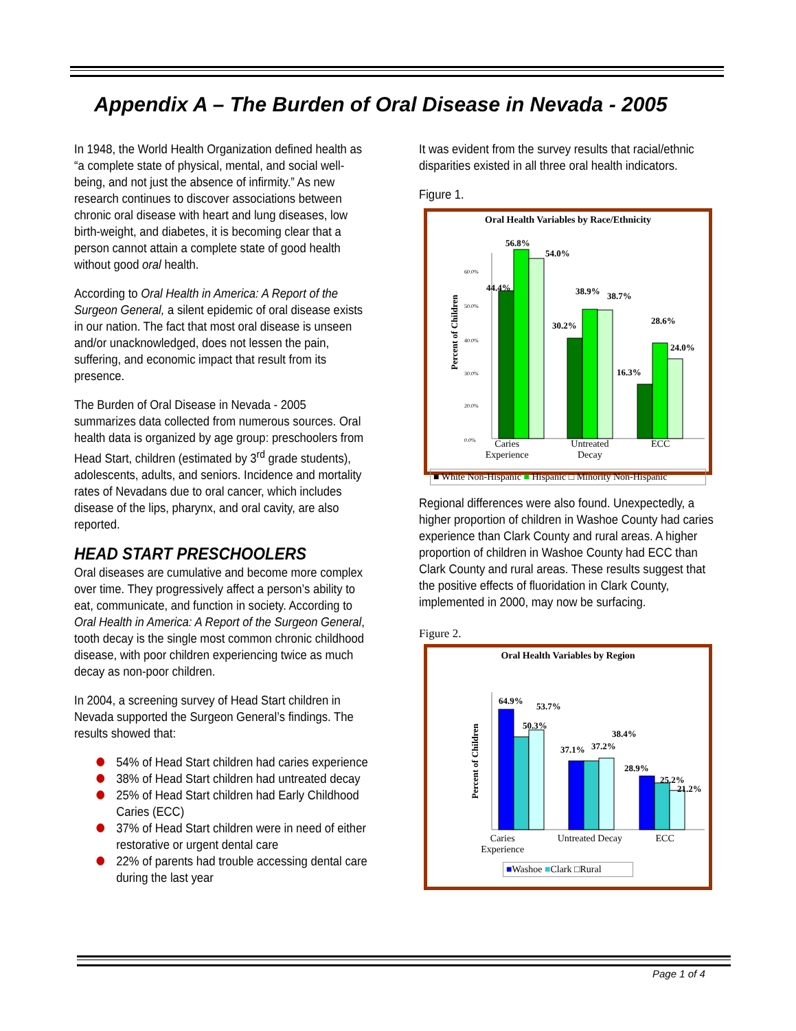Appendix A – The Burden of Oral Disease in Nevada - 2005
In 1948, the World Health Organization defined health as “a complete state of physical, mental, and social well-being, and not just the absence of infirmity.” As new research continues to discover associations between chronic oral disease with heart and lung diseases, low birth-weight, and diabetes, it is becoming clear that a person cannot attain a complete state of good health without good oral health.
According to Oral Health in America: A Report of the Surgeon General, a silent epidemic of oral disease exists in our nation. The fact that most oral disease is unseen and/or unacknowledged, does not lessen the pain, suffering, and economic impact that result from its presence.
The Burden of Oral Disease in Nevada - 2005 summarizes data collected from numerous sources. Oral health data is organized by age group: preschoolers from Head Start, children (estimated by 3<sup>rd</sup> grade students), adolescents, adults, and seniors. Incidence and mortality rates of Nevadans due to oral cancer, which includes disease of the lips, pharynx, and oral cavity, are also reported.
HEAD START PRESCHOOLERS
Oral diseases are cumulative and become more complex over time. They progressively affect a person’s ability to eat, communicate, and function in society. According to Oral Health in America: A Report of the Surgeon General, tooth decay is the single most common chronic childhood disease, with poor children experiencing twice as much decay as non-poor children.
In 2004, a screening survey of Head Start children in Nevada supported the Surgeon General’s findings. The results showed that:
54% of Head Start children had caries experience
38% of Head Start children had untreated decay
25% of Head Start children had Early Childhood Caries (ECC)
37% of Head Start children were in need of either restorative or urgent dental care
22% of parents had trouble accessing dental care during the last year
It was evident from the survey results that racial/ethnic disparities existed in all three oral health indicators.
Figure 1.
Oral Health Variables by Race/Ethnicity
Percent of Children
60.0%
50.0%
40.0%
30.0%
20.0%
0.0%
44.4%
56.8%
54.0%
30.2%
38.9%
38.7%
16.3%
28.6%
24.0%
Caries
Experience Untreated
Decay ECC
■ White Non-Hispanic ■ Hispanic □ Minority Non-Hispanic
Regional differences were also found. Unexpectedly, a higher proportion of children in Washoe County had caries experience than Clark County and rural areas. A higher proportion of children in Washoe County had ECC than Clark County and rural areas. These results suggest that the positive effects of fluoridation in Clark County, implemented in 2000, may now be surfacing.
Figure 2.
Oral Health Variables by Region
Percent of Children
64.9%
53.7%
50.3%
37.1%
37.2%
38.4%
28.9%
25.2%
21.2%
Caries
Experience Untreated Decay ECC
■Washoe ■Clark □Rural
Page 1 of 4